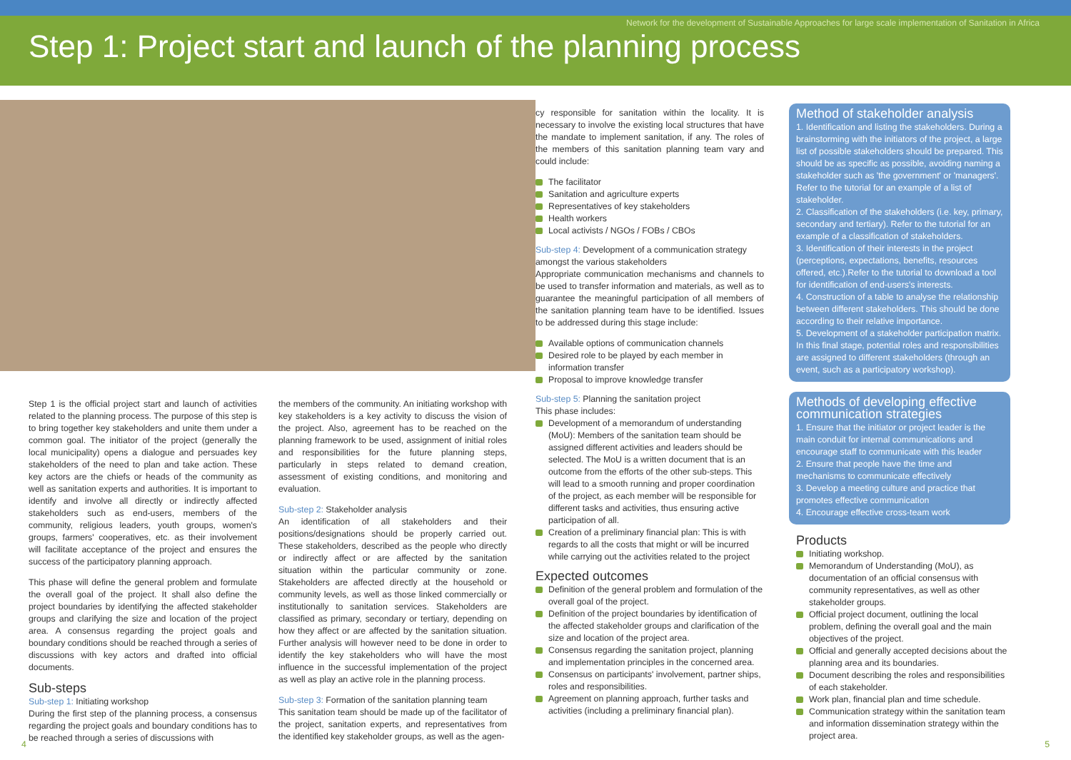Network for the development of Sustainable Approaches for large scale implementation of Sanitation in Africa
Step 1: Project start and launch of the planning process
Step 1 is the official project start and launch of activities related to the planning process. The purpose of this step is to bring together key stakeholders and unite them under a common goal. The initiator of the project (generally the local municipality) opens a dialogue and persuades key stakeholders of the need to plan and take action. These key actors are the chiefs or heads of the community as well as sanitation experts and authorities. It is important to identify and involve all directly or indirectly affected stakeholders such as end-users, members of the community, religious leaders, youth groups, women's groups, farmers' cooperatives, etc. as their involvement will facilitate acceptance of the project and ensures the success of the participatory planning approach.
This phase will define the general problem and formulate the overall goal of the project. It shall also define the project boundaries by identifying the affected stakeholder groups and clarifying the size and location of the project area. A consensus regarding the project goals and boundary conditions should be reached through a series of discussions with key actors and drafted into official documents.
Sub-steps
Sub-step 1: Initiating workshop
During the first step of the planning process, a consensus regarding the project goals and boundary conditions has to be reached through a series of discussions with
the members of the community. An initiating workshop with key stakeholders is a key activity to discuss the vision of the project. Also, agreement has to be reached on the planning framework to be used, assignment of initial roles and responsibilities for the future planning steps, particularly in steps related to demand creation, assessment of existing conditions, and monitoring and evaluation.
Sub-step 2: Stakeholder analysis
An identification of all stakeholders and their positions/designations should be properly carried out. These stakeholders, described as the people who directly or indirectly affect or are affected by the sanitation situation within the particular community or zone. Stakeholders are affected directly at the household or community levels, as well as those linked commercially or institutionally to sanitation services. Stakeholders are classified as primary, secondary or tertiary, depending on how they affect or are affected by the sanitation situation. Further analysis will however need to be done in order to identify the key stakeholders who will have the most influence in the successful implementation of the project as well as play an active role in the planning process.
Sub-step 3: Formation of the sanitation planning team
This sanitation team should be made up of the facilitator of the project, sanitation experts, and representatives from the identified key stakeholder groups, as well as the agen-
cy responsible for sanitation within the locality. It is necessary to involve the existing local structures that have the mandate to implement sanitation, if any. The roles of the members of this sanitation planning team vary and could include:
The facilitator
Sanitation and agriculture experts
Representatives of key stakeholders
Health workers
Local activists / NGOs / FOBs / CBOs
Sub-step 4: Development of a communication strategy amongst the various stakeholders
Appropriate communication mechanisms and channels to be used to transfer information and materials, as well as to guarantee the meaningful participation of all members of the sanitation planning team have to be identified. Issues to be addressed during this stage include:
Available options of communication channels
Desired role to be played by each member in information transfer
Proposal to improve knowledge transfer
Sub-step 5: Planning the sanitation project
This phase includes:
Development of a memorandum of understanding (MoU): Members of the sanitation team should be assigned different activities and leaders should be selected. The MoU is a written document that is an outcome from the efforts of the other sub-steps. This will lead to a smooth running and proper coordination of the project, as each member will be responsible for different tasks and activities, thus ensuring active participation of all.
Creation of a preliminary financial plan: This is with regards to all the costs that might or will be incurred while carrying out the activities related to the project
Expected outcomes
Definition of the general problem and formulation of the overall goal of the project.
Definition of the project boundaries by identification of the affected stakeholder groups and clarification of the size and location of the project area.
Consensus regarding the sanitation project, planning and implementation principles in the concerned area.
Consensus on participants' involvement, partner ships, roles and responsibilities.
Agreement on planning approach, further tasks and activities (including a preliminary financial plan).
Method of stakeholder analysis
1. Identification and listing the stakeholders. During a brainstorming with the initiators of the project, a large list of possible stakeholders should be prepared. This should be as specific as possible, avoiding naming a stakeholder such as 'the government' or 'managers'. Refer to the tutorial for an example of a list of stakeholder.
2. Classification of the stakeholders (i.e. key, primary, secondary and tertiary). Refer to the tutorial for an example of a classification of stakeholders.
3. Identification of their interests in the project (perceptions, expectations, benefits, resources offered, etc.).Refer to the tutorial to download a tool for identification of end-users's interests.
4. Construction of a table to analyse the relationship between different stakeholders. This should be done according to their relative importance.
5. Development of a stakeholder participation matrix. In this final stage, potential roles and responsibilities are assigned to different stakeholders (through an event, such as a participatory workshop).
Methods of developing effective communication strategies
1. Ensure that the initiator or project leader is the main conduit for internal communications and encourage staff to communicate with this leader
2. Ensure that people have the time and mechanisms to communicate effectively
3. Develop a meeting culture and practice that promotes effective communication
4. Encourage effective cross-team work
Products
Initiating workshop.
Memorandum of Understanding (MoU), as documentation of an official consensus with community representatives, as well as other stakeholder groups.
Official project document, outlining the local problem, defining the overall goal and the main objectives of the project.
Official and generally accepted decisions about the planning area and its boundaries.
Document describing the roles and responsibilities of each stakeholder.
Work plan, financial plan and time schedule.
Communication strategy within the sanitation team and information dissemination strategy within the project area.
4 5